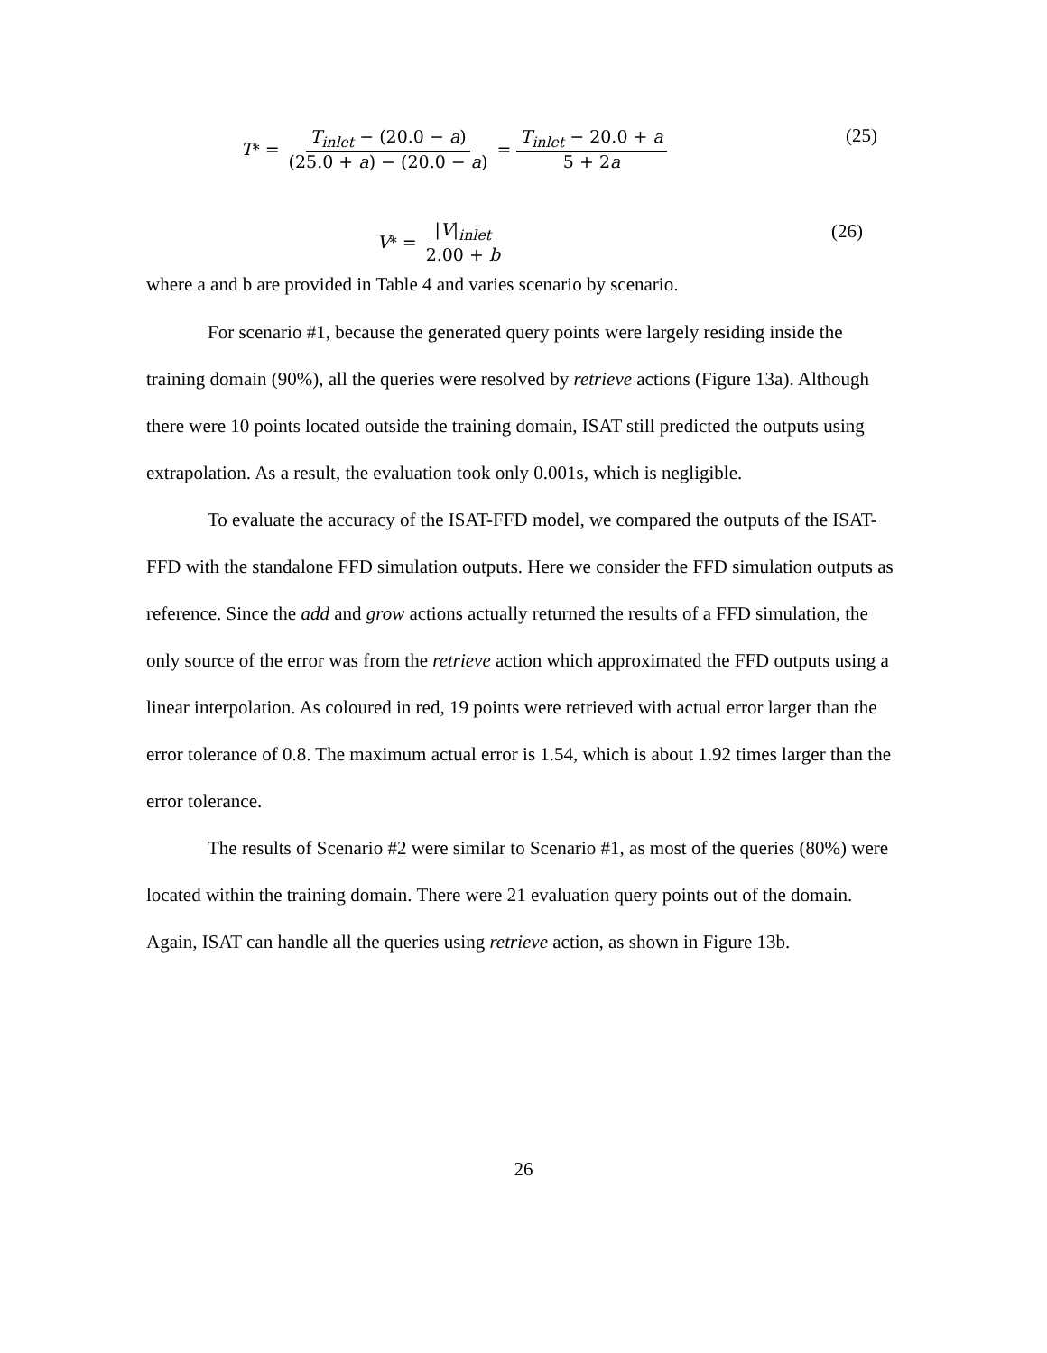T<sup>*</sup> = T<sub>inlet</sub> − (20.0 − a) (25.0 + a) − (20.0 − a) = T<sub>inlet</sub> − 20.0 + a 5 + 2a (25)
V<sup>*</sup> = |V|<sub>inlet</sub> 2.00 + b (26)
where a and b are provided in Table 4 and varies scenario by scenario.
For scenario #1, because the generated query points were largely residing inside the training domain (90%), all the queries were resolved by retrieve actions (Figure 13a). Although there were 10 points located outside the training domain, ISAT still predicted the outputs using extrapolation. As a result, the evaluation took only 0.001s, which is negligible.
To evaluate the accuracy of the ISAT-FFD model, we compared the outputs of the ISAT-FFD with the standalone FFD simulation outputs. Here we consider the FFD simulation outputs as reference. Since the add and grow actions actually returned the results of a FFD simulation, the only source of the error was from the retrieve action which approximated the FFD outputs using a linear interpolation. As coloured in red, 19 points were retrieved with actual error larger than the error tolerance of 0.8. The maximum actual error is 1.54, which is about 1.92 times larger than the error tolerance.
The results of Scenario #2 were similar to Scenario #1, as most of the queries (80%) were located within the training domain. There were 21 evaluation query points out of the domain. Again, ISAT can handle all the queries using retrieve action, as shown in Figure 13b.
26